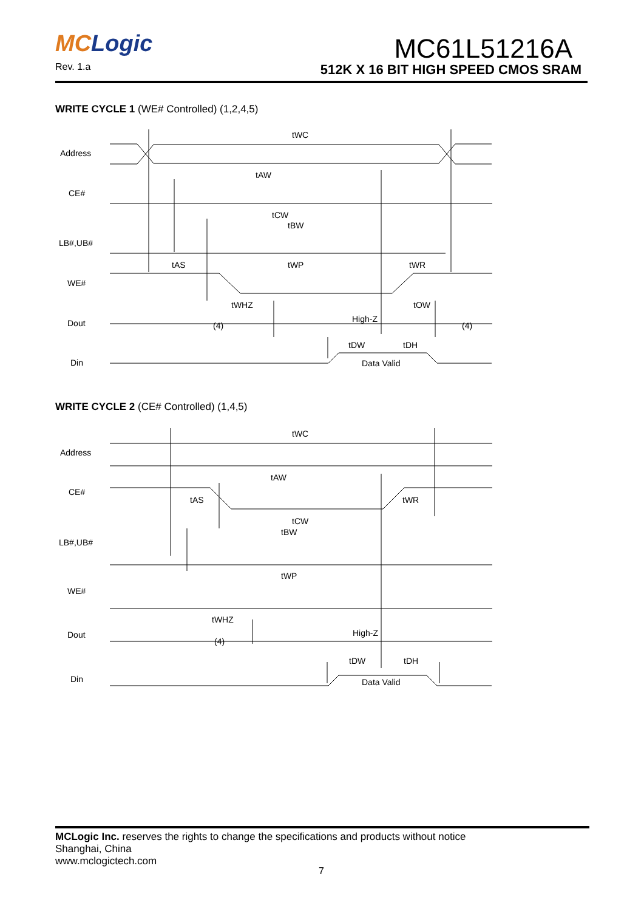MCLogic
Rev. 1.a
MC61L51216A
512K X 16 BIT HIGH SPEED CMOS SRAM
WRITE CYCLE 1 (WE# Controlled) (1,2,4,5)
Address
CE#
LB#,UB#
WE#
Dout
Din
tWC
tAW
tCW
tBW
tAS
tWP
tWR
tWHZ
tOW
High-Z
(4)
(4)
tDW
tDH
Data Valid
WRITE CYCLE 2 (CE# Controlled) (1,4,5)
Address
CE#
LB#,UB#
WE#
Dout
Din
tWC
tAW
tAS
tWR
tCW
tBW
tWP
tWHZ
High-Z
(4)
tDW
tDH
Data Valid
MCLogic Inc. reserves the rights to change the specifications and products without notice
Shanghai, China
www.mclogictech.com
7